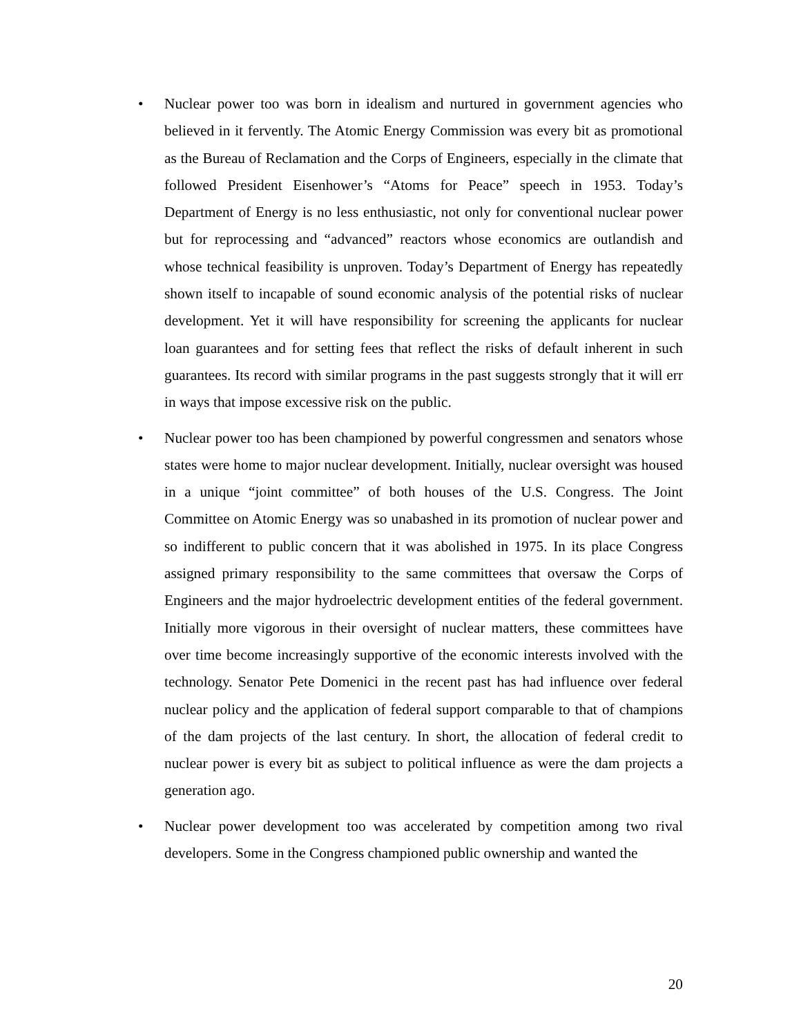• Nuclear power too was born in idealism and nurtured in government agencies who believed in it fervently. The Atomic Energy Commission was every bit as promotional as the Bureau of Reclamation and the Corps of Engineers, especially in the climate that followed President Eisenhower’s “Atoms for Peace” speech in 1953. Today’s Department of Energy is no less enthusiastic, not only for conventional nuclear power but for reprocessing and “advanced” reactors whose economics are outlandish and whose technical feasibility is unproven. Today’s Department of Energy has repeatedly shown itself to incapable of sound economic analysis of the potential risks of nuclear development. Yet it will have responsibility for screening the applicants for nuclear loan guarantees and for setting fees that reflect the risks of default inherent in such guarantees. Its record with similar programs in the past suggests strongly that it will err in ways that impose excessive risk on the public.
• Nuclear power too has been championed by powerful congressmen and senators whose states were home to major nuclear development. Initially, nuclear oversight was housed in a unique “joint committee” of both houses of the U.S. Congress. The Joint Committee on Atomic Energy was so unabashed in its promotion of nuclear power and so indifferent to public concern that it was abolished in 1975. In its place Congress assigned primary responsibility to the same committees that oversaw the Corps of Engineers and the major hydroelectric development entities of the federal government. Initially more vigorous in their oversight of nuclear matters, these committees have over time become increasingly supportive of the economic interests involved with the technology. Senator Pete Domenici in the recent past has had influence over federal nuclear policy and the application of federal support comparable to that of champions of the dam projects of the last century. In short, the allocation of federal credit to nuclear power is every bit as subject to political influence as were the dam projects a generation ago.
• Nuclear power development too was accelerated by competition among two rival developers. Some in the Congress championed public ownership and wanted the
20